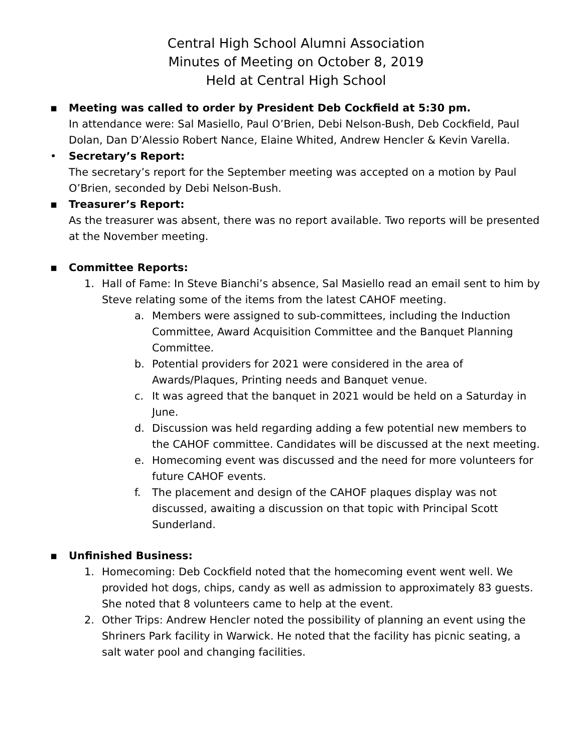Central High School Alumni Association
Minutes of Meeting on October 8, 2019
Held at Central High School
▪ Meeting was called to order by President Deb Cockfield at 5:30 pm.
In attendance were: Sal Masiello, Paul O’Brien, Debi Nelson-Bush, Deb Cockfield, Paul Dolan, Dan D’Alessio Robert Nance, Elaine Whited, Andrew Hencler & Kevin Varella.
• Secretary’s Report:
The secretary’s report for the September meeting was accepted on a motion by Paul O’Brien, seconded by Debi Nelson-Bush.
▪ Treasurer’s Report:
As the treasurer was absent, there was no report available. Two reports will be presented at the November meeting.
▪ Committee Reports:
1. Hall of Fame: In Steve Bianchi’s absence, Sal Masiello read an email sent to him by Steve relating some of the items from the latest CAHOF meeting.
a. Members were assigned to sub-committees, including the Induction Committee, Award Acquisition Committee and the Banquet Planning Committee.
b. Potential providers for 2021 were considered in the area of Awards/Plaques, Printing needs and Banquet venue.
c. It was agreed that the banquet in 2021 would be held on a Saturday in June.
d. Discussion was held regarding adding a few potential new members to the CAHOF committee. Candidates will be discussed at the next meeting.
e. Homecoming event was discussed and the need for more volunteers for future CAHOF events.
f. The placement and design of the CAHOF plaques display was not discussed, awaiting a discussion on that topic with Principal Scott Sunderland.
▪ Unfinished Business:
1. Homecoming: Deb Cockfield noted that the homecoming event went well. We provided hot dogs, chips, candy as well as admission to approximately 83 guests. She noted that 8 volunteers came to help at the event.
2. Other Trips: Andrew Hencler noted the possibility of planning an event using the Shriners Park facility in Warwick. He noted that the facility has picnic seating, a salt water pool and changing facilities.